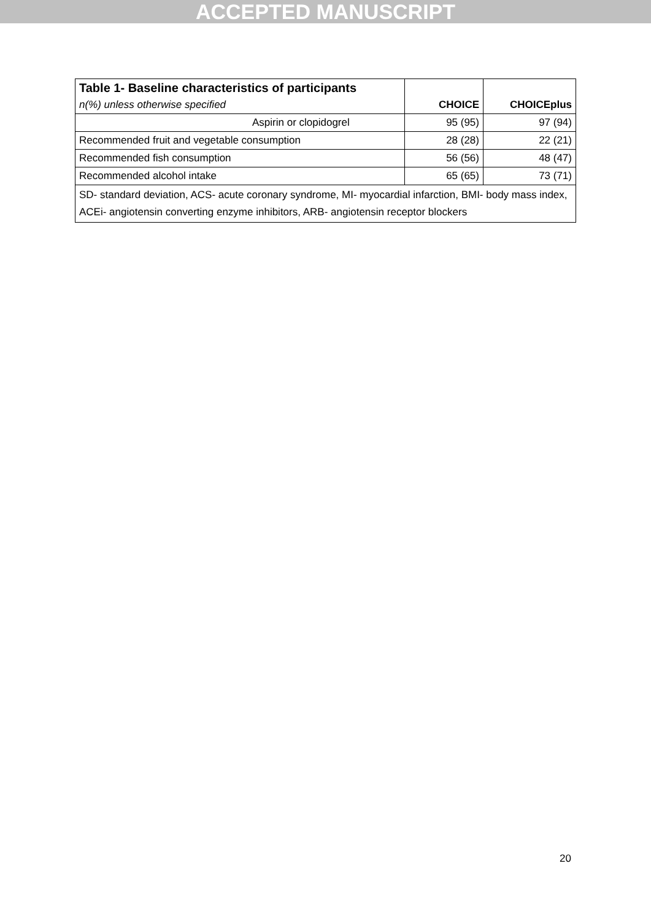ACCEPTED MANUSCRIPT
| Table 1- Baseline characteristics of participants | | | |
| --- | --- | --- | --- |
| n(%) unless otherwise specified | | CHOICE | CHOICEplus |
| | Aspirin or clopidogrel | 95 (95) | 97 (94) |
| Recommended fruit and vegetable consumption | | 28 (28) | 22 (21) |
| Recommended fish consumption | | 56 (56) | 48 (47) |
| Recommended alcohol intake | | 65 (65) | 73 (71) |
| SD- standard deviation, ACS- acute coronary syndrome, MI- myocardial infarction, BMI- body mass index, ACEi- angiotensin converting enzyme inhibitors, ARB- angiotensin receptor blockers | | | |
20